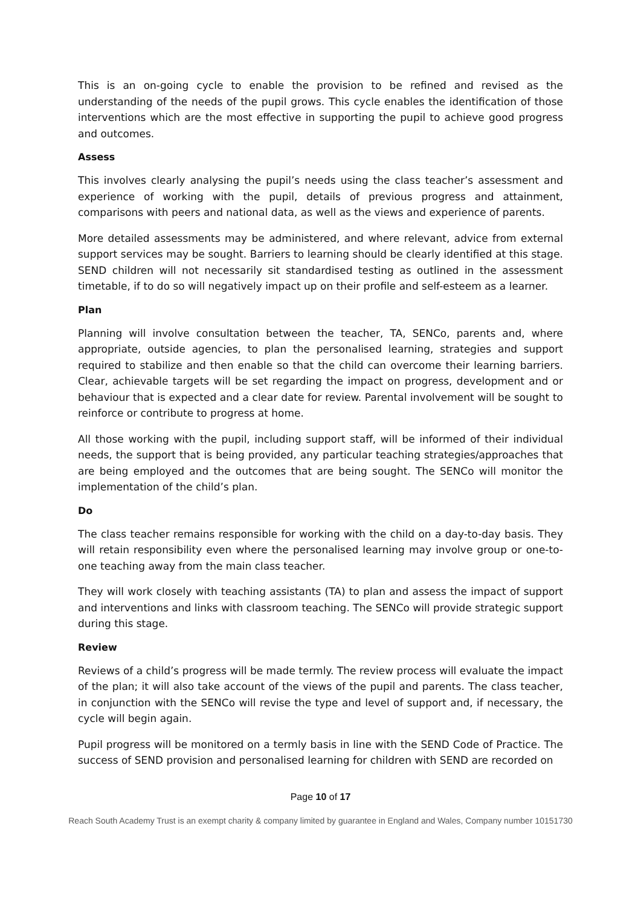This is an on-going cycle to enable the provision to be refined and revised as the understanding of the needs of the pupil grows. This cycle enables the identification of those interventions which are the most effective in supporting the pupil to achieve good progress and outcomes.
Assess
This involves clearly analysing the pupil’s needs using the class teacher’s assessment and experience of working with the pupil, details of previous progress and attainment, comparisons with peers and national data, as well as the views and experience of parents.
More detailed assessments may be administered, and where relevant, advice from external support services may be sought. Barriers to learning should be clearly identified at this stage. SEND children will not necessarily sit standardised testing as outlined in the assessment timetable, if to do so will negatively impact up on their profile and self-esteem as a learner.
Plan
Planning will involve consultation between the teacher, TA, SENCo, parents and, where appropriate, outside agencies, to plan the personalised learning, strategies and support required to stabilize and then enable so that the child can overcome their learning barriers. Clear, achievable targets will be set regarding the impact on progress, development and or behaviour that is expected and a clear date for review. Parental involvement will be sought to reinforce or contribute to progress at home.
All those working with the pupil, including support staff, will be informed of their individual needs, the support that is being provided, any particular teaching strategies/approaches that are being employed and the outcomes that are being sought. The SENCo will monitor the implementation of the child’s plan.
Do
The class teacher remains responsible for working with the child on a day-to-day basis. They will retain responsibility even where the personalised learning may involve group or one-to-one teaching away from the main class teacher.
They will work closely with teaching assistants (TA) to plan and assess the impact of support and interventions and links with classroom teaching. The SENCo will provide strategic support during this stage.
Review
Reviews of a child’s progress will be made termly. The review process will evaluate the impact of the plan; it will also take account of the views of the pupil and parents. The class teacher, in conjunction with the SENCo will revise the type and level of support and, if necessary, the cycle will begin again.
Pupil progress will be monitored on a termly basis in line with the SEND Code of Practice. The success of SEND provision and personalised learning for children with SEND are recorded on
Page 10 of 17
Reach South Academy Trust is an exempt charity & company limited by guarantee in England and Wales, Company number 10151730